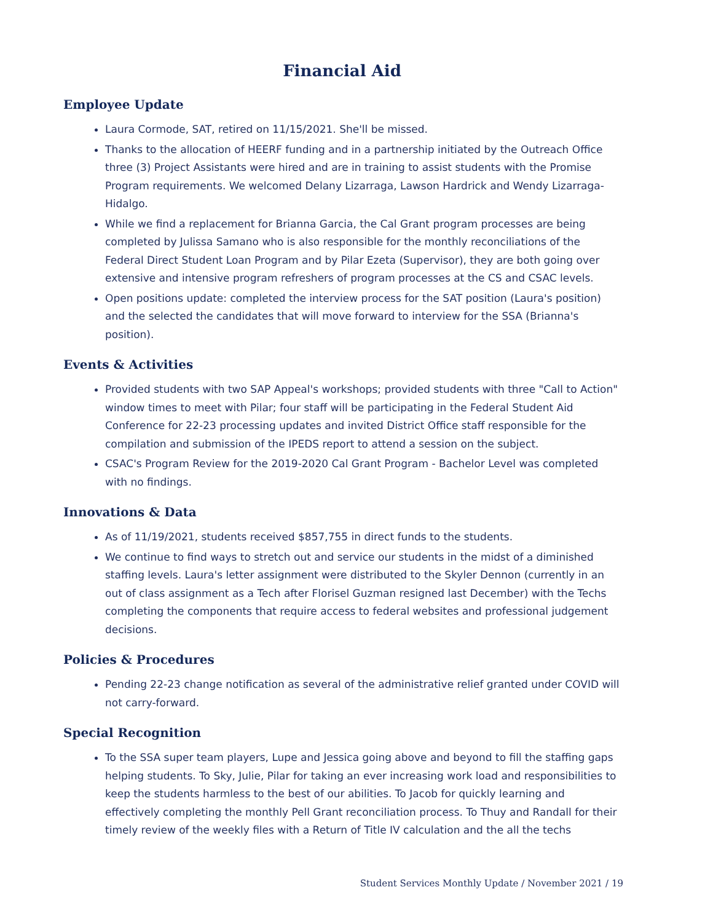Financial Aid
Employee Update
Laura Cormode, SAT, retired on 11/15/2021. She'll be missed.
Thanks to the allocation of HEERF funding and in a partnership initiated by the Outreach Office three (3) Project Assistants were hired and are in training to assist students with the Promise Program requirements. We welcomed Delany Lizarraga, Lawson Hardrick and Wendy Lizarraga-Hidalgo.
While we find a replacement for Brianna Garcia, the Cal Grant program processes are being completed by Julissa Samano who is also responsible for the monthly reconciliations of the Federal Direct Student Loan Program and by Pilar Ezeta (Supervisor), they are both going over extensive and intensive program refreshers of program processes at the CS and CSAC levels.
Open positions update: completed the interview process for the SAT position (Laura's position) and the selected the candidates that will move forward to interview for the SSA (Brianna's position).
Events & Activities
Provided students with two SAP Appeal's workshops; provided students with three "Call to Action" window times to meet with Pilar; four staff will be participating in the Federal Student Aid Conference for 22-23 processing updates and invited District Office staff responsible for the compilation and submission of the IPEDS report to attend a session on the subject.
CSAC's Program Review for the 2019-2020 Cal Grant Program - Bachelor Level was completed with no findings.
Innovations & Data
As of 11/19/2021, students received $857,755 in direct funds to the students.
We continue to find ways to stretch out and service our students in the midst of a diminished staffing levels. Laura's letter assignment were distributed to the Skyler Dennon (currently in an out of class assignment as a Tech after Florisel Guzman resigned last December) with the Techs completing the components that require access to federal websites and professional judgement decisions.
Policies & Procedures
Pending 22-23 change notification as several of the administrative relief granted under COVID will not carry-forward.
Special Recognition
To the SSA super team players, Lupe and Jessica going above and beyond to fill the staffing gaps helping students. To Sky, Julie, Pilar for taking an ever increasing work load and responsibilities to keep the students harmless to the best of our abilities. To Jacob for quickly learning and effectively completing the monthly Pell Grant reconciliation process. To Thuy and Randall for their timely review of the weekly files with a Return of Title IV calculation and the all the techs
Student Services Monthly Update / November 2021 / 19